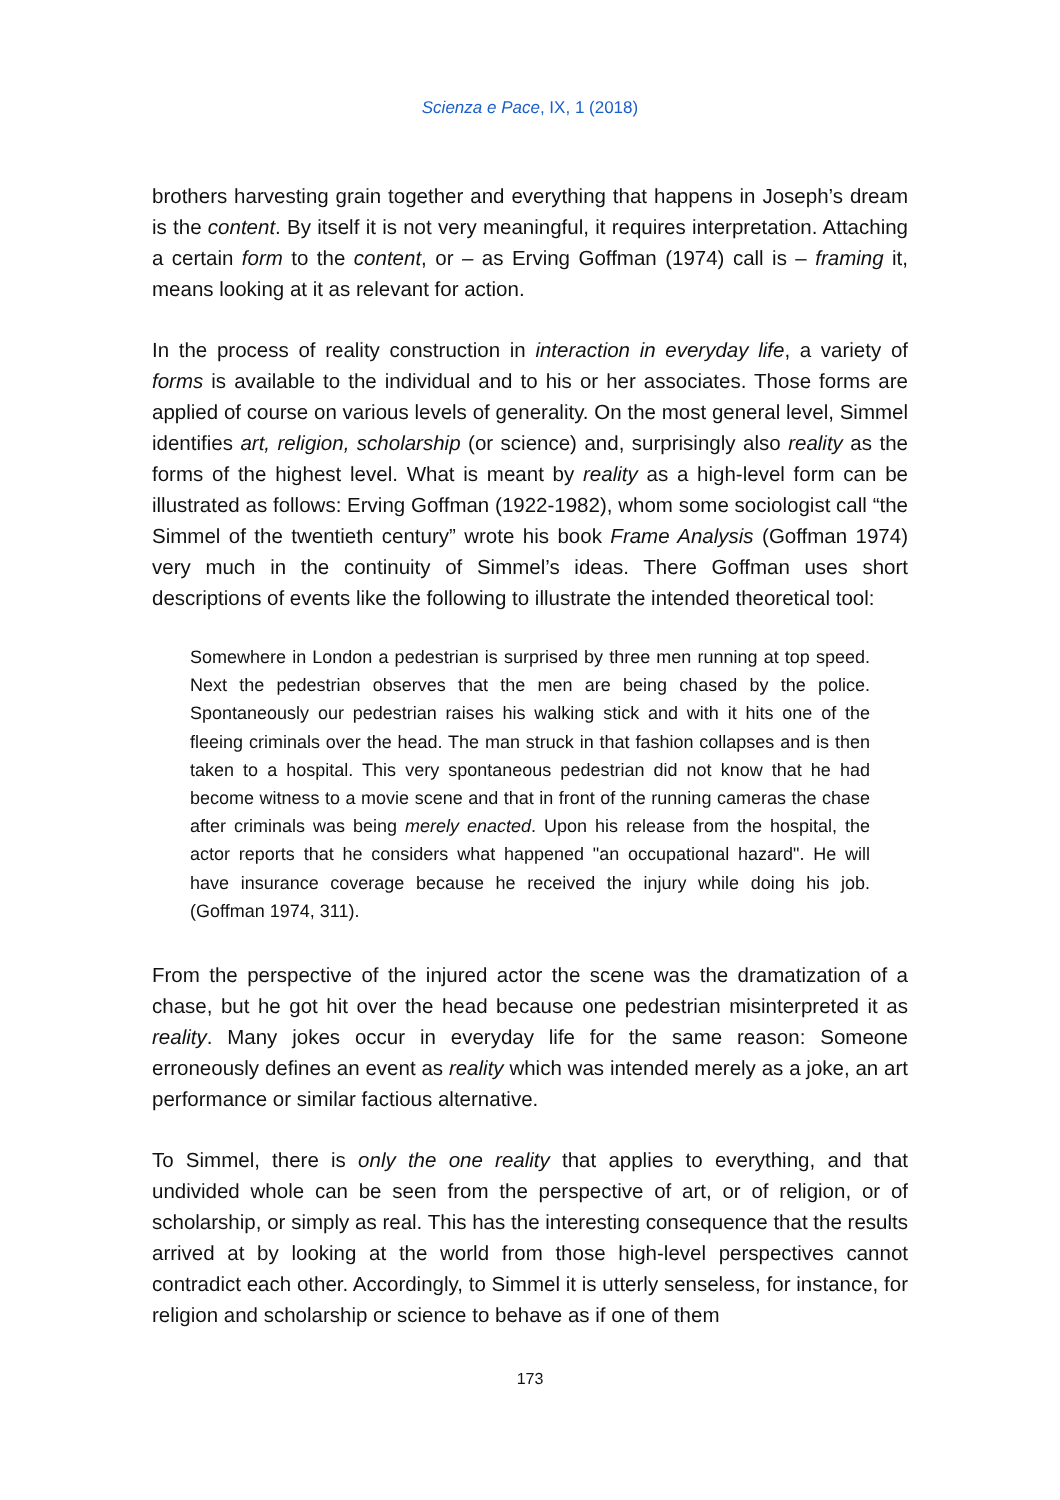Scienza e Pace, IX, 1 (2018)
brothers harvesting grain together and everything that happens in Joseph’s dream is the content. By itself it is not very meaningful, it requires interpretation. Attaching a certain form to the content, or – as Erving Goffman (1974) call is – framing it, means looking at it as relevant for action.
In the process of reality construction in interaction in everyday life, a variety of forms is available to the individual and to his or her associates. Those forms are applied of course on various levels of generality. On the most general level, Simmel identifies art, religion, scholarship (or science) and, surprisingly also reality as the forms of the highest level. What is meant by reality as a high-level form can be illustrated as follows: Erving Goffman (1922-1982), whom some sociologist call “the Simmel of the twentieth century” wrote his book Frame Analysis (Goffman 1974) very much in the continuity of Simmel’s ideas. There Goffman uses short descriptions of events like the following to illustrate the intended theoretical tool:
Somewhere in London a pedestrian is surprised by three men running at top speed. Next the pedestrian observes that the men are being chased by the police. Spontaneously our pedestrian raises his walking stick and with it hits one of the fleeing criminals over the head. The man struck in that fashion collapses and is then taken to a hospital. This very spontaneous pedestrian did not know that he had become witness to a movie scene and that in front of the running cameras the chase after criminals was being merely enacted. Upon his release from the hospital, the actor reports that he considers what happened "an occupational hazard". He will have insurance coverage because he received the injury while doing his job. (Goffman 1974, 311).
From the perspective of the injured actor the scene was the dramatization of a chase, but he got hit over the head because one pedestrian misinterpreted it as reality. Many jokes occur in everyday life for the same reason: Someone erroneously defines an event as reality which was intended merely as a joke, an art performance or similar factious alternative.
To Simmel, there is only the one reality that applies to everything, and that undivided whole can be seen from the perspective of art, or of religion, or of scholarship, or simply as real. This has the interesting consequence that the results arrived at by looking at the world from those high-level perspectives cannot contradict each other. Accordingly, to Simmel it is utterly senseless, for instance, for religion and scholarship or science to behave as if one of them
173